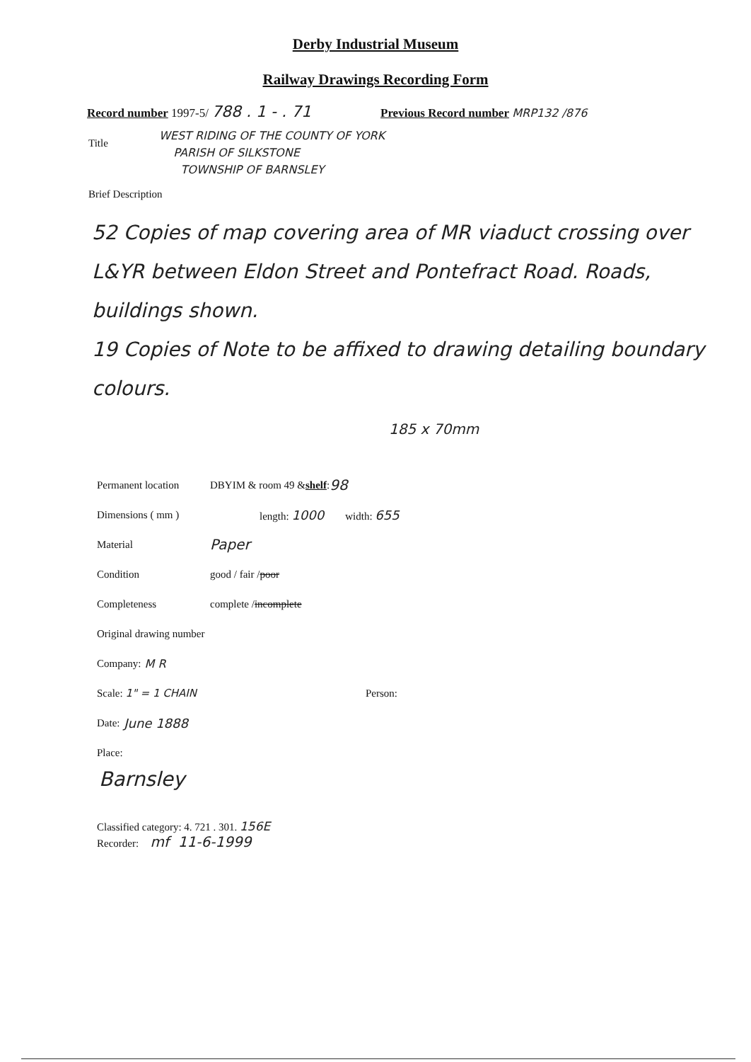Derby Industrial Museum
Railway Drawings Recording Form
Record number 1997-5/ 788 . 1 - . 71 Previous Record number MRP132 /876
Title
WEST RIDING OF THE COUNTY OF YORK
PARISH OF SILKSTONE
TOWNSHIP OF BARNSLEY
Brief Description
52 Copies of map covering area of MR viaduct crossing over L&YR between Eldon Street and Pontefract Road. Roads, buildings shown.
19 Copies of Note to be affixed to drawing detailing boundary colours.
185 x 70mm
Permanent location DBYIM & room 49 & shelf: 98
Dimensions ( mm ) length: 1000 width: 655
Material Paper
Condition good / fair / poor
Completeness complete / incomplete
Original drawing number
Company: M R
Scale: 1" = 1 CHAIN Person:
Date: June 1888
Place:
Barnsley
Classified category: 4. 721 . 301. 156E
Recorder: mf 11-6-1999